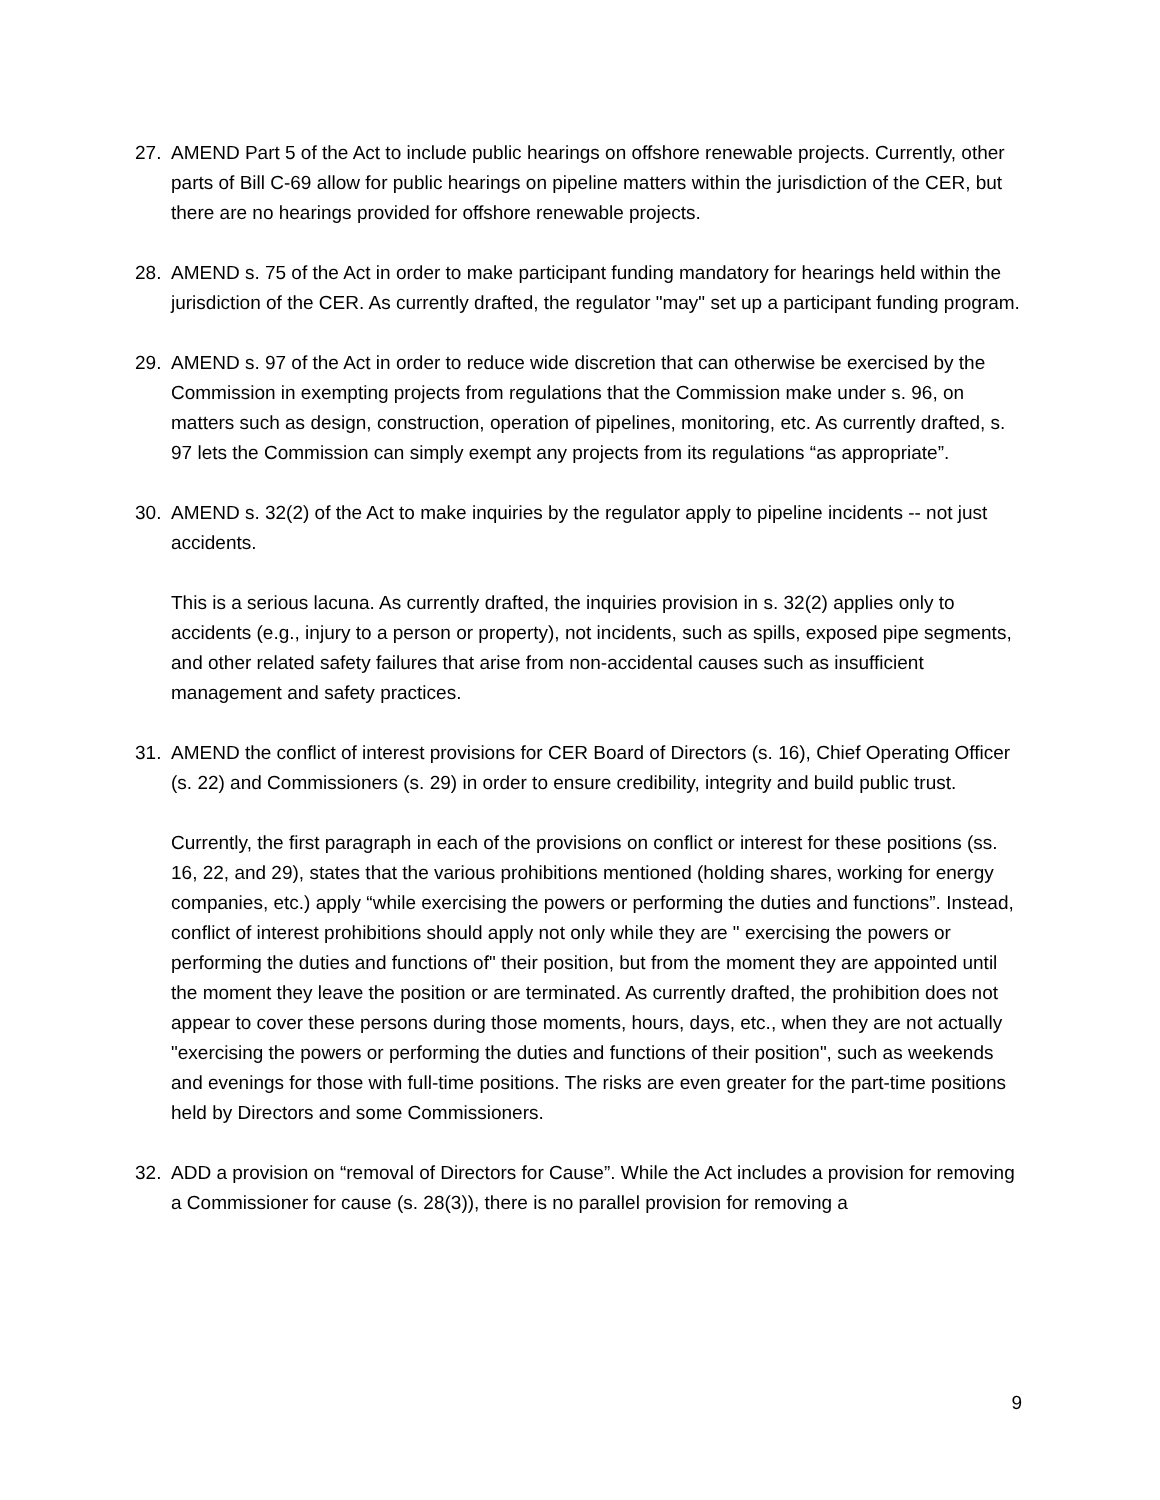27. AMEND Part 5 of the Act to include public hearings on offshore renewable projects. Currently, other parts of Bill C-69 allow for public hearings on pipeline matters within the jurisdiction of the CER, but there are no hearings provided for offshore renewable projects.
28. AMEND s. 75 of the Act in order to make participant funding mandatory for hearings held within the jurisdiction of the CER. As currently drafted, the regulator "may" set up a participant funding program.
29. AMEND s. 97 of the Act in order to reduce wide discretion that can otherwise be exercised by the Commission in exempting projects from regulations that the Commission make under s. 96, on matters such as design, construction, operation of pipelines, monitoring, etc. As currently drafted, s. 97 lets the Commission can simply exempt any projects from its regulations “as appropriate”.
30. AMEND s. 32(2) of the Act to make inquiries by the regulator apply to pipeline incidents -- not just accidents.
This is a serious lacuna. As currently drafted, the inquiries provision in s. 32(2) applies only to accidents (e.g., injury to a person or property), not incidents, such as spills, exposed pipe segments, and other related safety failures that arise from non-accidental causes such as insufficient management and safety practices.
31. AMEND the conflict of interest provisions for CER Board of Directors (s. 16), Chief Operating Officer (s. 22) and Commissioners (s. 29) in order to ensure credibility, integrity and build public trust.
Currently, the first paragraph in each of the provisions on conflict or interest for these positions (ss. 16, 22, and 29), states that the various prohibitions mentioned (holding shares, working for energy companies, etc.) apply “while exercising the powers or performing the duties and functions”. Instead, conflict of interest prohibitions should apply not only while they are " exercising the powers or performing the duties and functions of" their position, but from the moment they are appointed until the moment they leave the position or are terminated. As currently drafted, the prohibition does not appear to cover these persons during those moments, hours, days, etc., when they are not actually "exercising the powers or performing the duties and functions of their position", such as weekends and evenings for those with full-time positions. The risks are even greater for the part-time positions held by Directors and some Commissioners.
32. ADD a provision on “removal of Directors for Cause”. While the Act includes a provision for removing a Commissioner for cause (s. 28(3)), there is no parallel provision for removing a
9